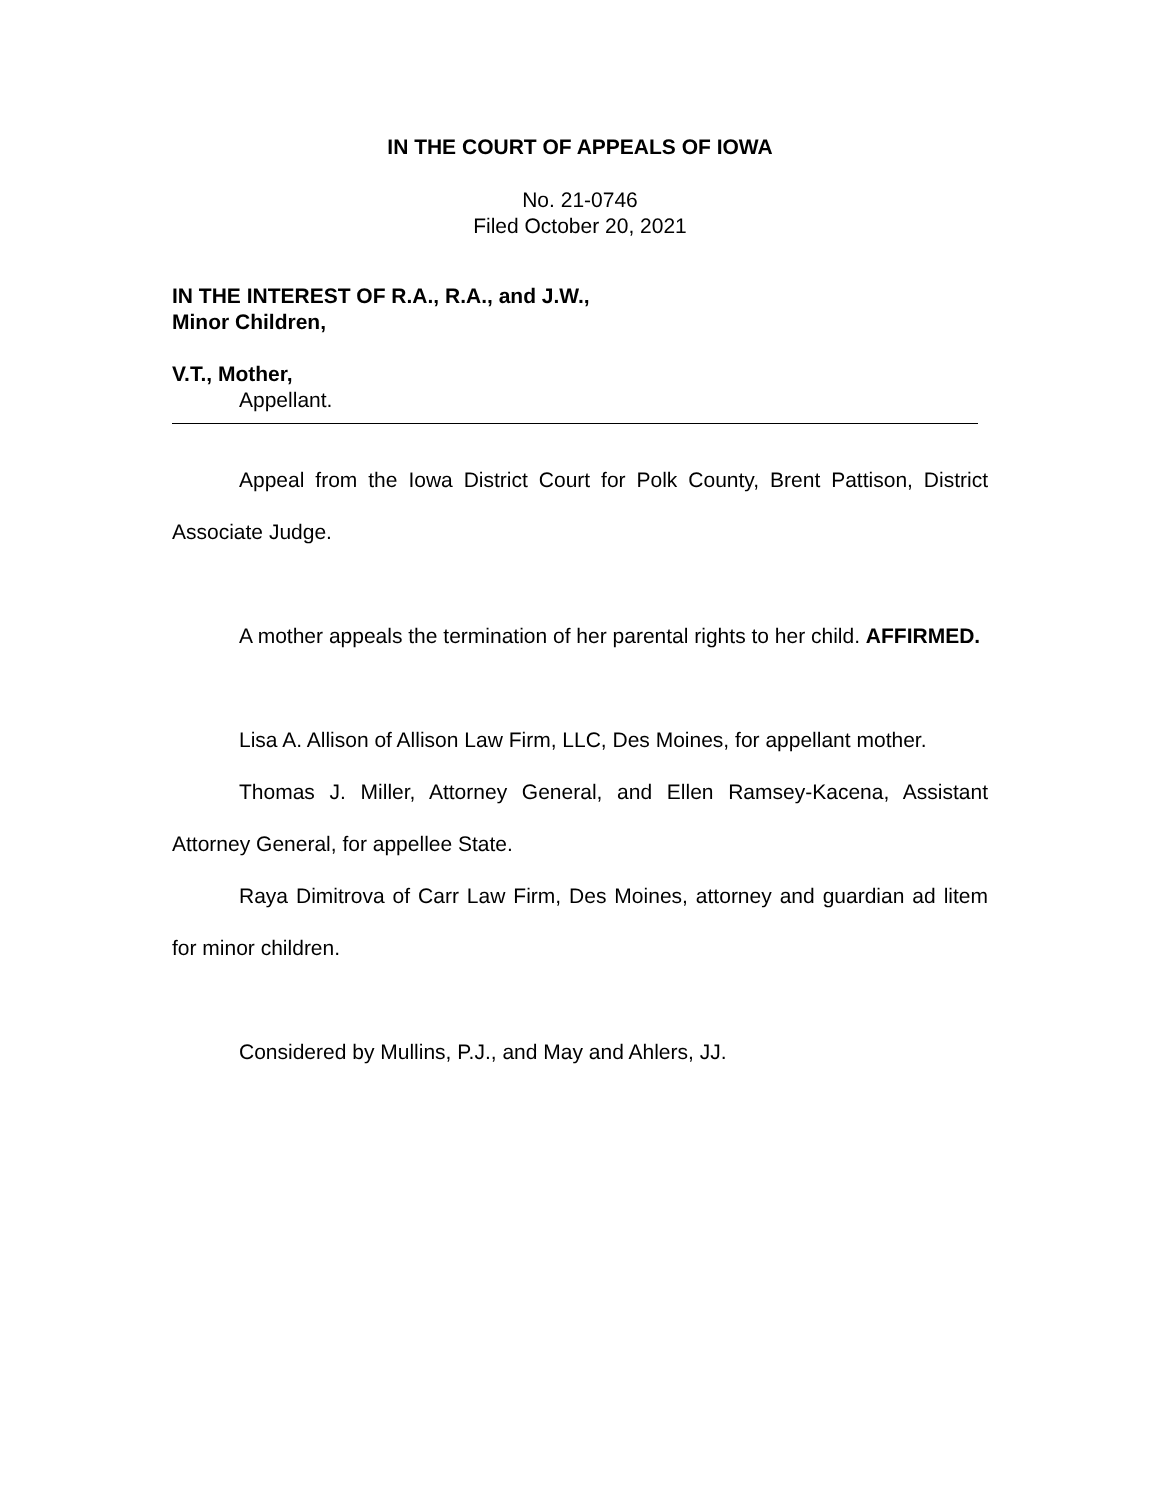IN THE COURT OF APPEALS OF IOWA
No. 21-0746
Filed October 20, 2021
IN THE INTEREST OF R.A., R.A., and J.W.,
Minor Children,
V.T., Mother,
Appellant.
Appeal from the Iowa District Court for Polk County, Brent Pattison, District Associate Judge.
A mother appeals the termination of her parental rights to her child. AFFIRMED.
Lisa A. Allison of Allison Law Firm, LLC, Des Moines, for appellant mother.
Thomas J. Miller, Attorney General, and Ellen Ramsey-Kacena, Assistant Attorney General, for appellee State.
Raya Dimitrova of Carr Law Firm, Des Moines, attorney and guardian ad litem for minor children.
Considered by Mullins, P.J., and May and Ahlers, JJ.